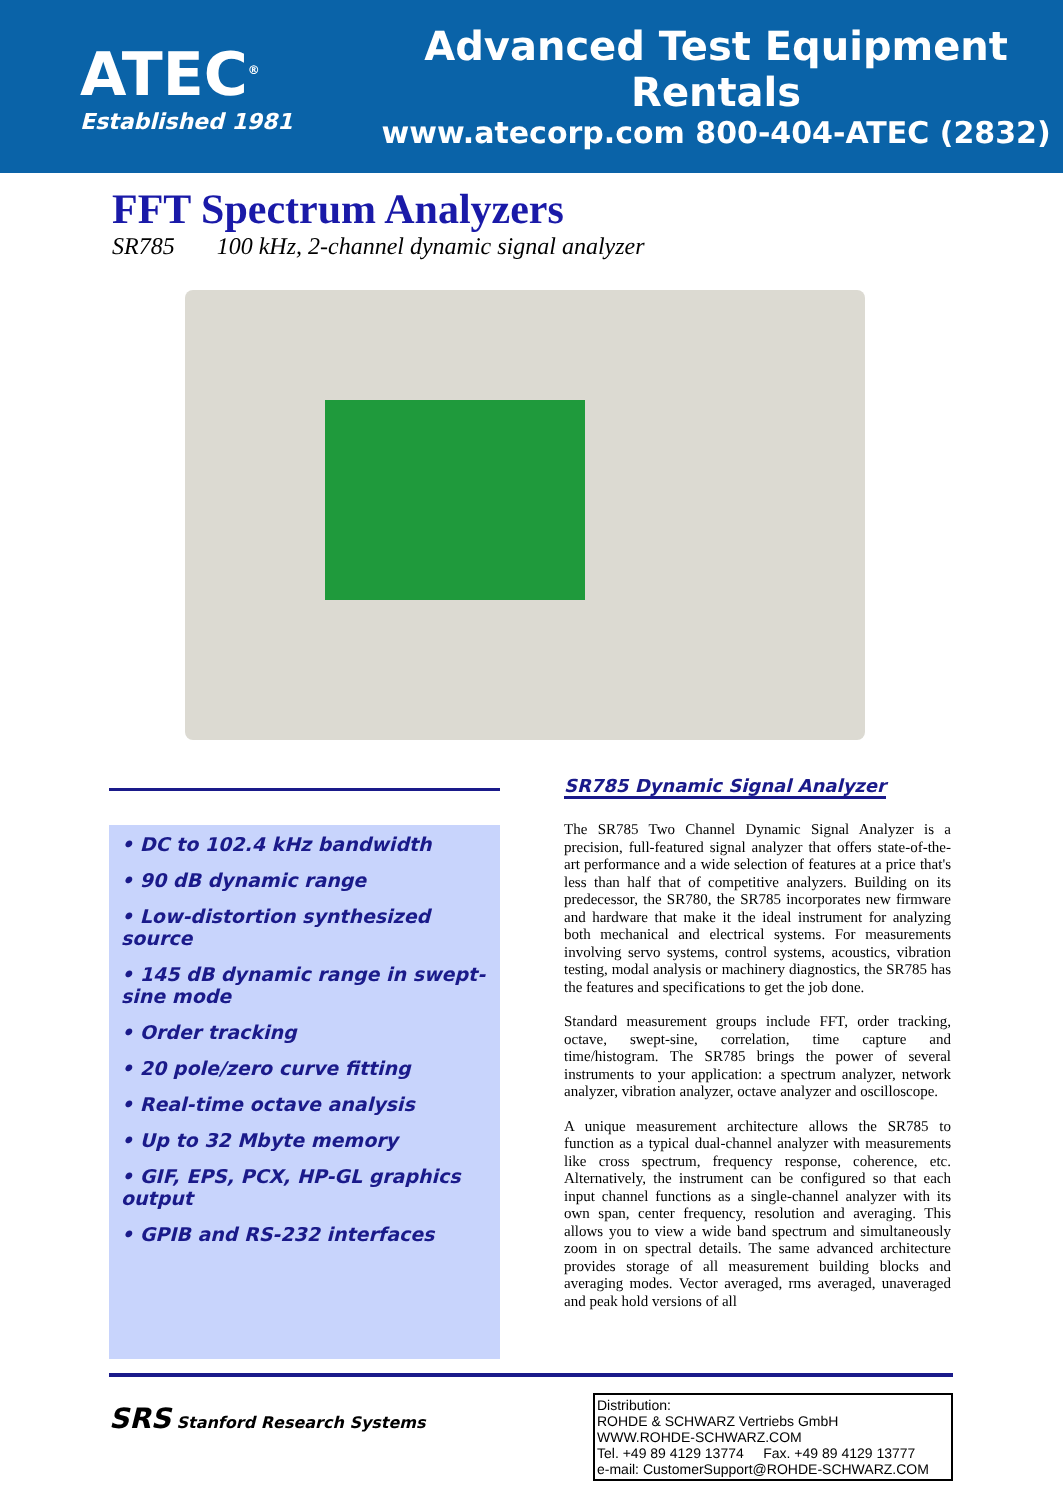ATEC<sup>®</sup>
Established 1981
Advanced Test Equipment Rentals
www.atecorp.com 800-404-ATEC (2832)
FFT Spectrum Analyzers
SR785 100 kHz, 2-channel dynamic signal analyzer
• DC to 102.4 kHz bandwidth
• 90 dB dynamic range
• Low-distortion synthesized source
• 145 dB dynamic range in swept-sine mode
• Order tracking
• 20 pole/zero curve fitting
• Real-time octave analysis
• Up to 32 Mbyte memory
• GIF, EPS, PCX, HP-GL graphics output
• GPIB and RS-232 interfaces
SR785 Dynamic Signal Analyzer
The SR785 Two Channel Dynamic Signal Analyzer is a precision, full-featured signal analyzer that offers state-of-the-art performance and a wide selection of features at a price that's less than half that of competitive analyzers. Building on its predecessor, the SR780, the SR785 incorporates new firmware and hardware that make it the ideal instrument for analyzing both mechanical and electrical systems. For measurements involving servo systems, control systems, acoustics, vibration testing, modal analysis or machinery diagnostics, the SR785 has the features and specifications to get the job done.
Standard measurement groups include FFT, order tracking, octave, swept-sine, correlation, time capture and time/histogram. The SR785 brings the power of several instruments to your application: a spectrum analyzer, network analyzer, vibration analyzer, octave analyzer and oscilloscope.
A unique measurement architecture allows the SR785 to function as a typical dual-channel analyzer with measurements like cross spectrum, frequency response, coherence, etc. Alternatively, the instrument can be configured so that each input channel functions as a single-channel analyzer with its own span, center frequency, resolution and averaging. This allows you to view a wide band spectrum and simultaneously zoom in on spectral details. The same advanced architecture provides storage of all measurement building blocks and averaging modes. Vector averaged, rms averaged, unaveraged and peak hold versions of all
SRS Stanford Research Systems
Distribution:
ROHDE & SCHWARZ Vertriebs GmbH
WWW.ROHDE-SCHWARZ.COM
Tel. +49 89 4129 13774 Fax. +49 89 4129 13777
e-mail: CustomerSupport@ROHDE-SCHWARZ.COM